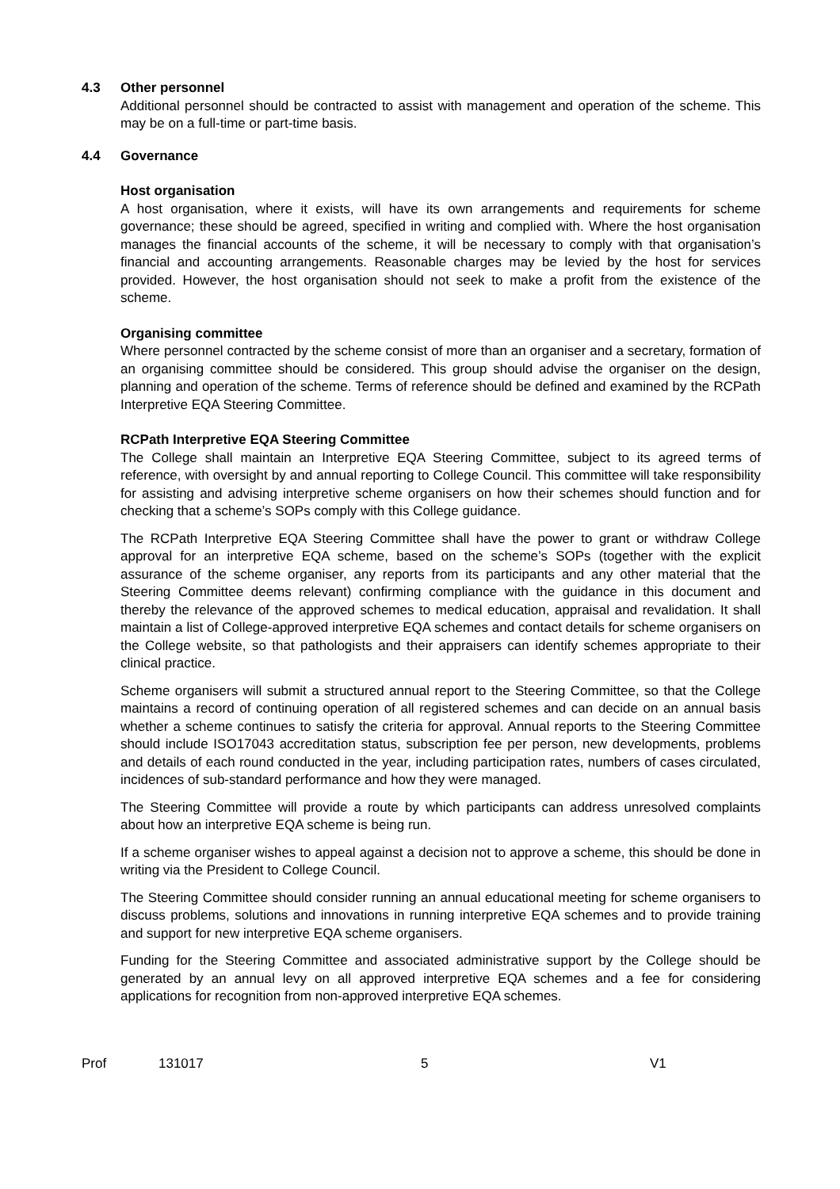4.3 Other personnel
Additional personnel should be contracted to assist with management and operation of the scheme. This may be on a full-time or part-time basis.
4.4 Governance
Host organisation
A host organisation, where it exists, will have its own arrangements and requirements for scheme governance; these should be agreed, specified in writing and complied with. Where the host organisation manages the financial accounts of the scheme, it will be necessary to comply with that organisation’s financial and accounting arrangements. Reasonable charges may be levied by the host for services provided. However, the host organisation should not seek to make a profit from the existence of the scheme.
Organising committee
Where personnel contracted by the scheme consist of more than an organiser and a secretary, formation of an organising committee should be considered. This group should advise the organiser on the design, planning and operation of the scheme. Terms of reference should be defined and examined by the RCPath Interpretive EQA Steering Committee.
RCPath Interpretive EQA Steering Committee
The College shall maintain an Interpretive EQA Steering Committee, subject to its agreed terms of reference, with oversight by and annual reporting to College Council. This committee will take responsibility for assisting and advising interpretive scheme organisers on how their schemes should function and for checking that a scheme’s SOPs comply with this College guidance.
The RCPath Interpretive EQA Steering Committee shall have the power to grant or withdraw College approval for an interpretive EQA scheme, based on the scheme’s SOPs (together with the explicit assurance of the scheme organiser, any reports from its participants and any other material that the Steering Committee deems relevant) confirming compliance with the guidance in this document and thereby the relevance of the approved schemes to medical education, appraisal and revalidation. It shall maintain a list of College-approved interpretive EQA schemes and contact details for scheme organisers on the College website, so that pathologists and their appraisers can identify schemes appropriate to their clinical practice.
Scheme organisers will submit a structured annual report to the Steering Committee, so that the College maintains a record of continuing operation of all registered schemes and can decide on an annual basis whether a scheme continues to satisfy the criteria for approval. Annual reports to the Steering Committee should include ISO17043 accreditation status, subscription fee per person, new developments, problems and details of each round conducted in the year, including participation rates, numbers of cases circulated, incidences of sub-standard performance and how they were managed.
The Steering Committee will provide a route by which participants can address unresolved complaints about how an interpretive EQA scheme is being run.
If a scheme organiser wishes to appeal against a decision not to approve a scheme, this should be done in writing via the President to College Council.
The Steering Committee should consider running an annual educational meeting for scheme organisers to discuss problems, solutions and innovations in running interpretive EQA schemes and to provide training and support for new interpretive EQA scheme organisers.
Funding for the Steering Committee and associated administrative support by the College should be generated by an annual levy on all approved interpretive EQA schemes and a fee for considering applications for recognition from non-approved interpretive EQA schemes.
Prof 131017 5 V1